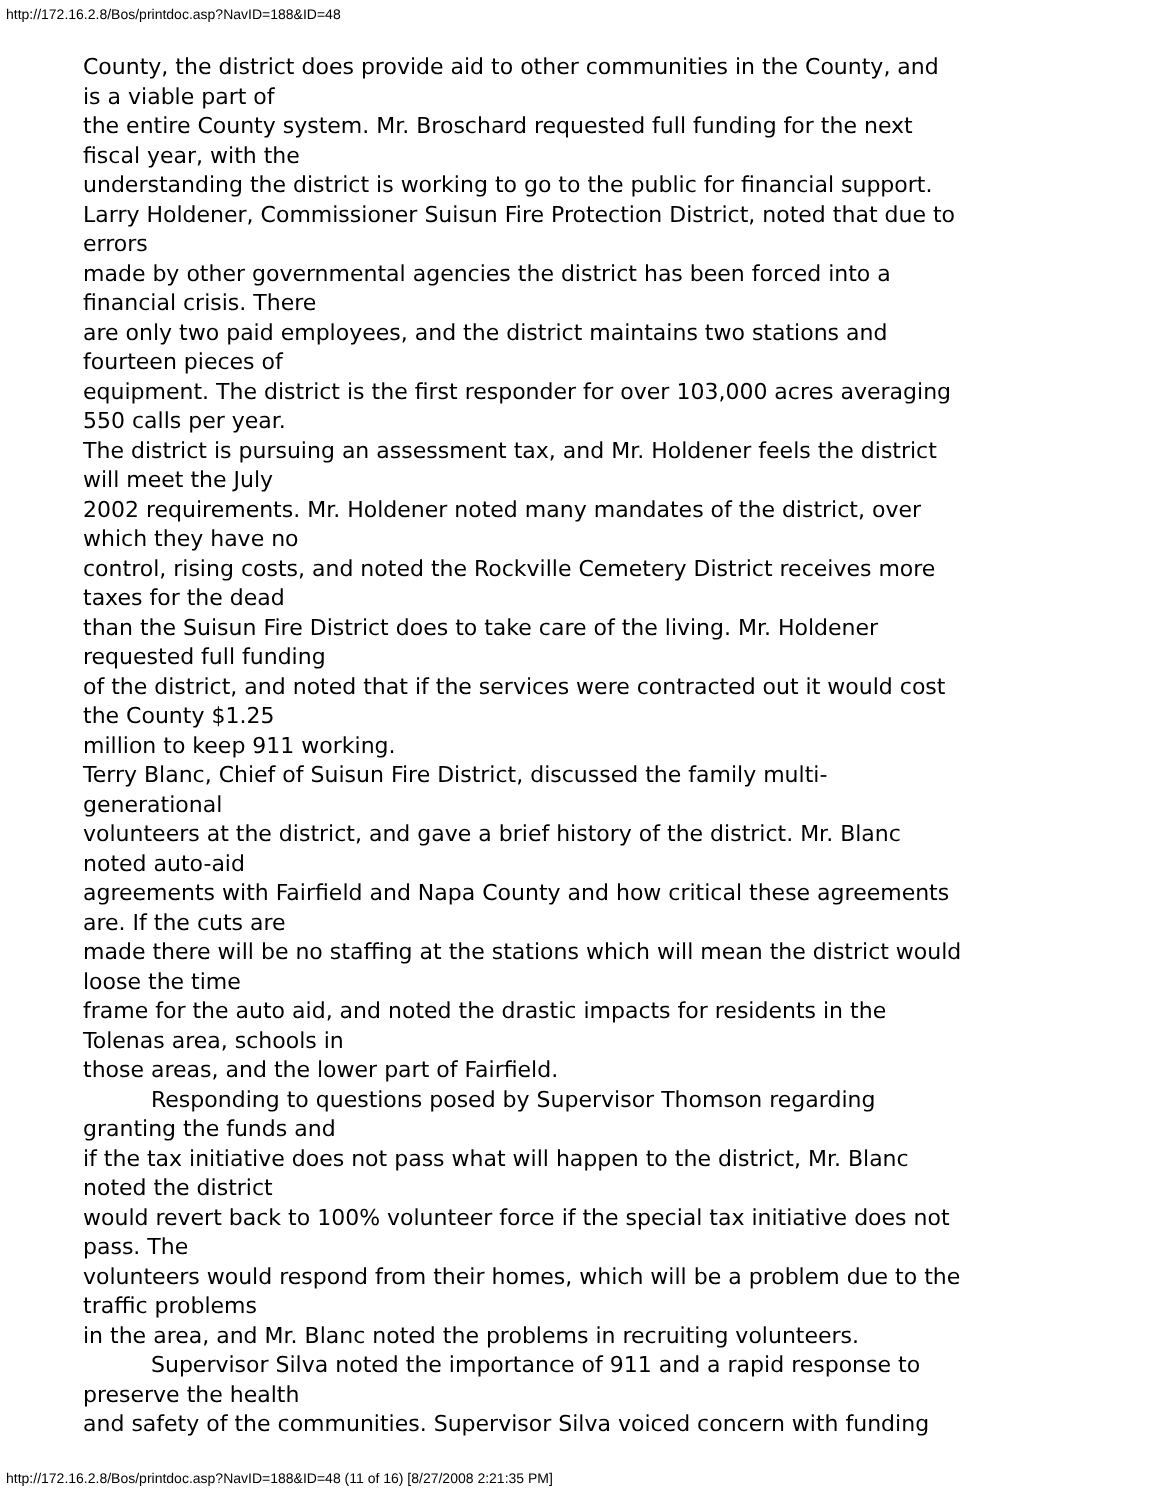http://172.16.2.8/Bos/printdoc.asp?NavID=188&ID=48
County, the district does provide aid to other communities in the County, and
is a viable part of
the entire County system. Mr. Broschard requested full funding for the next
fiscal year, with the
understanding the district is working to go to the public for financial support.
Larry Holdener, Commissioner Suisun Fire Protection District, noted that due to
errors
made by other governmental agencies the district has been forced into a
financial crisis. There
are only two paid employees, and the district maintains two stations and
fourteen pieces of
equipment. The district is the first responder for over 103,000 acres averaging
550 calls per year.
The district is pursuing an assessment tax, and Mr. Holdener feels the district
will meet the July
2002 requirements. Mr. Holdener noted many mandates of the district, over
which they have no
control, rising costs, and noted the Rockville Cemetery District receives more
taxes for the dead
than the Suisun Fire District does to take care of the living. Mr. Holdener
requested full funding
of the district, and noted that if the services were contracted out it would cost
the County $1.25
million to keep 911 working.
Terry Blanc, Chief of Suisun Fire District, discussed the family multi-
generational
volunteers at the district, and gave a brief history of the district. Mr. Blanc
noted auto-aid
agreements with Fairfield and Napa County and how critical these agreements
are. If the cuts are
made there will be no staffing at the stations which will mean the district would
loose the time
frame for the auto aid, and noted the drastic impacts for residents in the
Tolenas area, schools in
those areas, and the lower part of Fairfield.
Responding to questions posed by Supervisor Thomson regarding
granting the funds and
if the tax initiative does not pass what will happen to the district, Mr. Blanc
noted the district
would revert back to 100% volunteer force if the special tax initiative does not
pass. The
volunteers would respond from their homes, which will be a problem due to the
traffic problems
in the area, and Mr. Blanc noted the problems in recruiting volunteers.
Supervisor Silva noted the importance of 911 and a rapid response to
preserve the health
and safety of the communities. Supervisor Silva voiced concern with funding
http://172.16.2.8/Bos/printdoc.asp?NavID=188&ID=48 (11 of 16) [8/27/2008 2:21:35 PM]